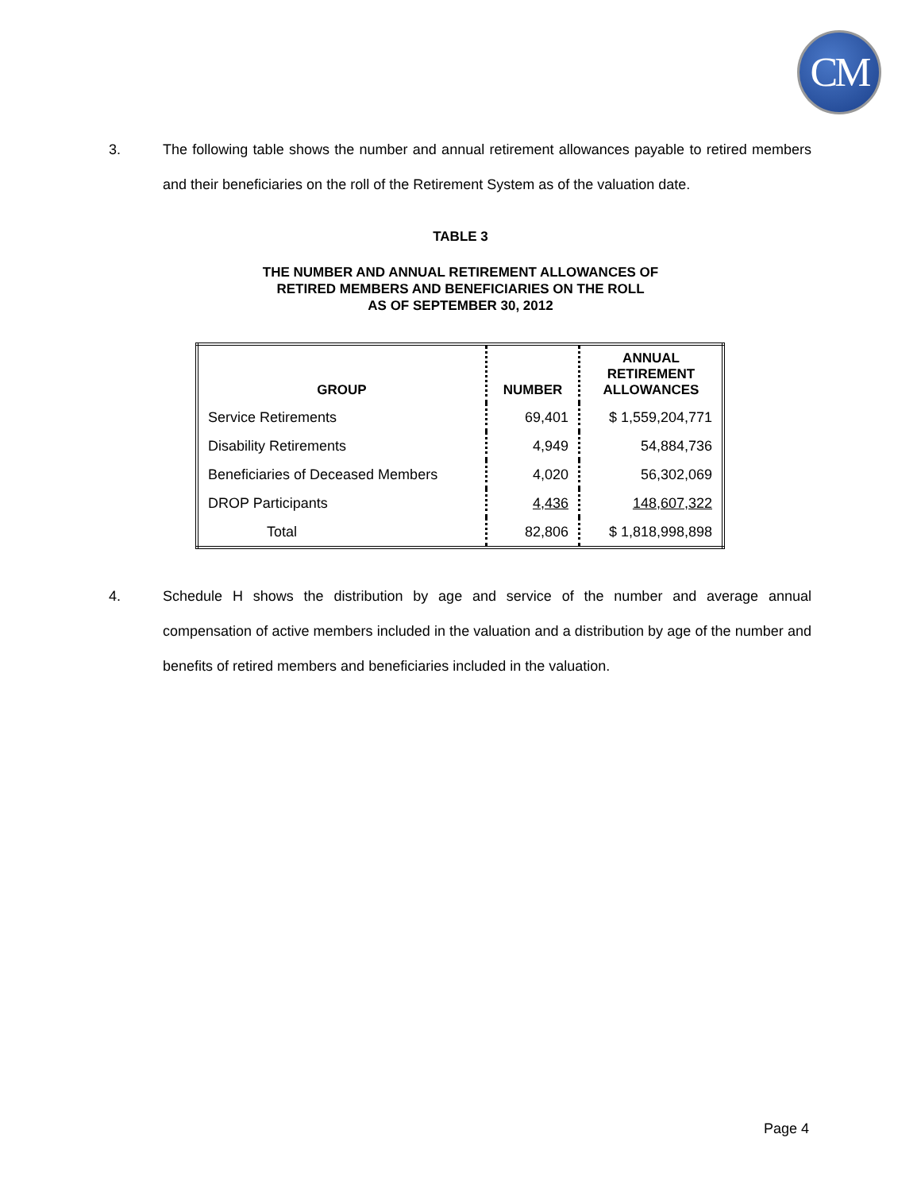CM
3.
The following table shows the number and annual retirement allowances payable to retired members and their beneficiaries on the roll of the Retirement System as of the valuation date.
TABLE 3
THE NUMBER AND ANNUAL RETIREMENT ALLOWANCES OF
RETIRED MEMBERS AND BENEFICIARIES ON THE ROLL
AS OF SEPTEMBER 30, 2012
| GROUP | NUMBER | ANNUAL RETIREMENT ALLOWANCES |
| --- | --- | --- |
| Service Retirements | 69,401 | $ 1,559,204,771 |
| Disability Retirements | 4,949 | 54,884,736 |
| Beneficiaries of Deceased Members | 4,020 | 56,302,069 |
| DROP Participants | 4,436 | 148,607,322 |
| Total | 82,806 | $ 1,818,998,898 |
4.
Schedule H shows the distribution by age and service of the number and average annual compensation of active members included in the valuation and a distribution by age of the number and benefits of retired members and beneficiaries included in the valuation.
Page 4